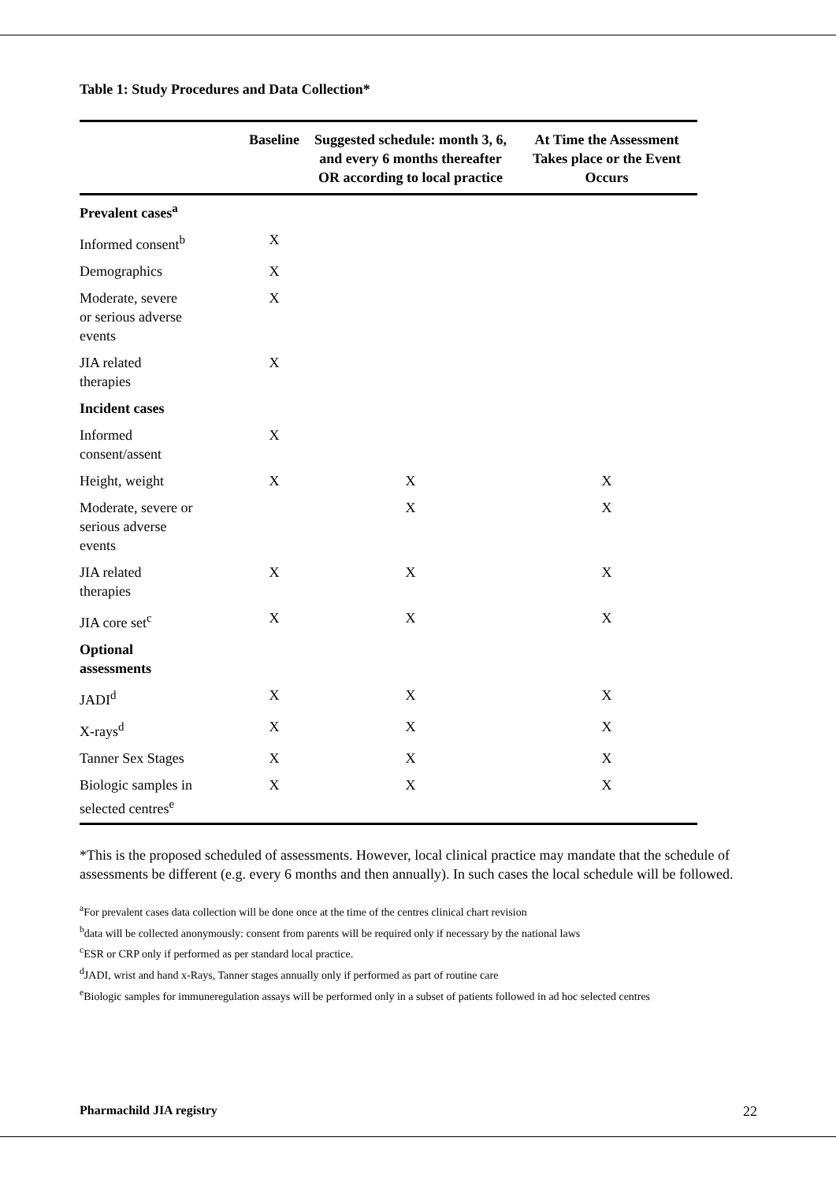Table 1: Study Procedures and Data Collection*
| | Baseline | Suggested schedule: month 3, 6, and every 6 months thereafter OR according to local practice | At Time the Assessment Takes place or the Event Occurs |
| --- | --- | --- | --- |
| Prevalent cases<sup>a</sup> | | | |
| Informed consent<sup>b</sup> | X | | |
| Demographics | X | | |
| Moderate, severe or serious adverse events | X | | |
| JIA related therapies | X | | |
| Incident cases | | | |
| Informed consent/assent | X | | |
| Height, weight | X | X | X |
| Moderate, severe or serious adverse events | | X | X |
| JIA related therapies | X | X | X |
| JIA core set<sup>c</sup> | X | X | X |
| Optional assessments | | | |
| JADI<sup>d</sup> | X | X | X |
| X-rays<sup>d</sup> | X | X | X |
| Tanner Sex Stages | X | X | X |
| Biologic samples in selected centres<sup>e</sup> | X | X | X |
*This is the proposed scheduled of assessments. However, local clinical practice may mandate that the schedule of assessments be different (e.g. every 6 months and then annually). In such cases the local schedule will be followed.
<sup>a</sup> For prevalent cases data collection will be done once at the time of the centres clinical chart revision
<sup>b</sup> data will be collected anonymously: consent from parents will be required only if necessary by the national laws
<sup>c</sup> ESR or CRP only if performed as per standard local practice.
<sup>d</sup> JADI, wrist and hand x-Rays, Tanner stages annually only if performed as part of routine care
<sup>e</sup> Biologic samples for immuneregulation assays will be performed only in a subset of patients followed in ad hoc selected centres
Pharmachild JIA registry 22